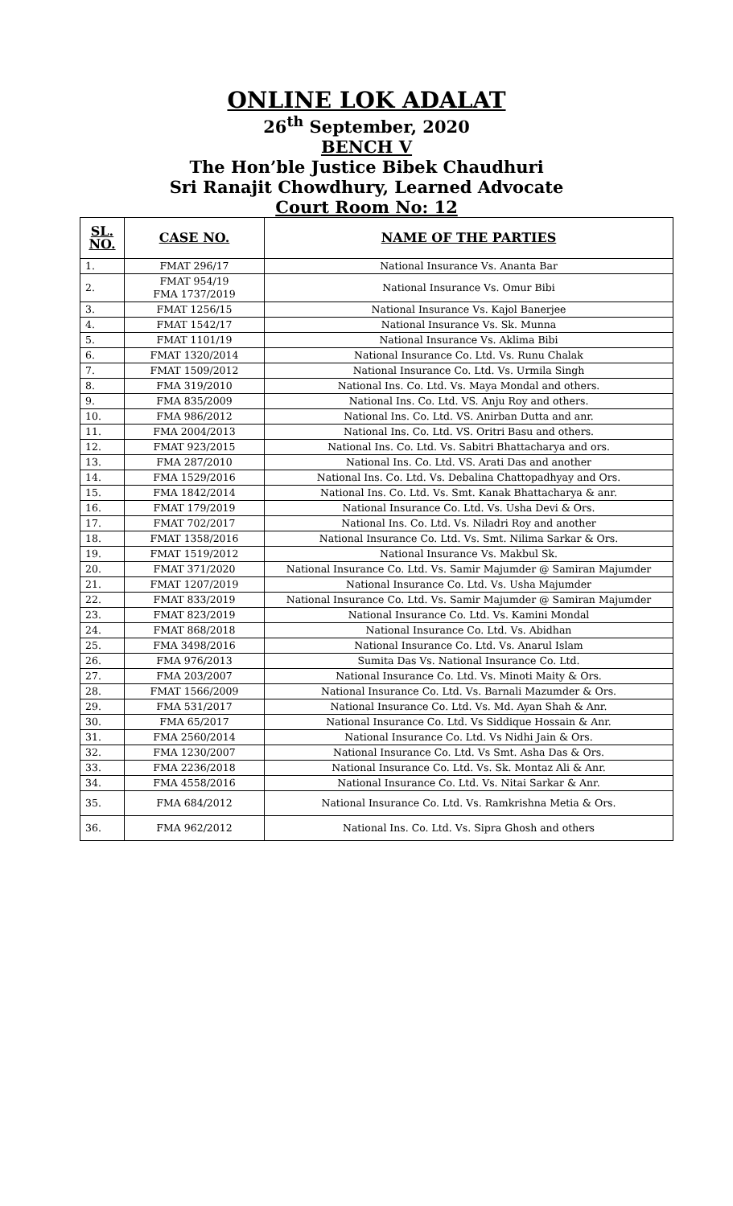ONLINE LOK ADALAT
26<sup>th</sup> September, 2020
BENCH V
The Hon’ble Justice Bibek Chaudhuri
Sri Ranajit Chowdhury, Learned Advocate
Court Room No: 12
| SL. NO. | CASE NO. | NAME OF THE PARTIES |
| --- | --- | --- |
| 1. | FMAT 296/17 | National Insurance Vs. Ananta Bar |
| 2. | FMAT 954/19 FMA 1737/2019 | National Insurance Vs. Omur Bibi |
| 3. | FMAT 1256/15 | National Insurance Vs. Kajol Banerjee |
| 4. | FMAT 1542/17 | National Insurance Vs. Sk. Munna |
| 5. | FMAT 1101/19 | National Insurance Vs. Aklima Bibi |
| 6. | FMAT 1320/2014 | National Insurance Co. Ltd. Vs. Runu Chalak |
| 7. | FMAT 1509/2012 | National Insurance Co. Ltd. Vs. Urmila Singh |
| 8. | FMA 319/2010 | National Ins. Co. Ltd. Vs. Maya Mondal and others. |
| 9. | FMA 835/2009 | National Ins. Co. Ltd. VS. Anju Roy and others. |
| 10. | FMA 986/2012 | National Ins. Co. Ltd. VS. Anirban Dutta and anr. |
| 11. | FMA 2004/2013 | National Ins. Co. Ltd. VS. Oritri Basu and others. |
| 12. | FMAT 923/2015 | National Ins. Co. Ltd. Vs. Sabitri Bhattacharya and ors. |
| 13. | FMA 287/2010 | National Ins. Co. Ltd. VS. Arati Das and another |
| 14. | FMA 1529/2016 | National Ins. Co. Ltd. Vs. Debalina Chattopadhyay and Ors. |
| 15. | FMA 1842/2014 | National Ins. Co. Ltd. Vs. Smt. Kanak Bhattacharya & anr. |
| 16. | FMAT 179/2019 | National Insurance Co. Ltd. Vs. Usha Devi & Ors. |
| 17. | FMAT 702/2017 | National Ins. Co. Ltd. Vs. Niladri Roy and another |
| 18. | FMAT 1358/2016 | National Insurance Co. Ltd. Vs. Smt. Nilima Sarkar & Ors. |
| 19. | FMAT 1519/2012 | National Insurance Vs. Makbul Sk. |
| 20. | FMAT 371/2020 | National Insurance Co. Ltd. Vs. Samir Majumder @ Samiran Majumder |
| 21. | FMAT 1207/2019 | National Insurance Co. Ltd. Vs. Usha Majumder |
| 22. | FMAT 833/2019 | National Insurance Co. Ltd. Vs. Samir Majumder @ Samiran Majumder |
| 23. | FMAT 823/2019 | National Insurance Co. Ltd. Vs. Kamini Mondal |
| 24. | FMAT 868/2018 | National Insurance Co. Ltd. Vs. Abidhan |
| 25. | FMA 3498/2016 | National Insurance Co. Ltd. Vs. Anarul Islam |
| 26. | FMA 976/2013 | Sumita Das Vs. National Insurance Co. Ltd. |
| 27. | FMA 203/2007 | National Insurance Co. Ltd. Vs. Minoti Maity & Ors. |
| 28. | FMAT 1566/2009 | National Insurance Co. Ltd. Vs. Barnali Mazumder & Ors. |
| 29. | FMA 531/2017 | National Insurance Co. Ltd. Vs. Md. Ayan Shah & Anr. |
| 30. | FMA 65/2017 | National Insurance Co. Ltd. Vs Siddique Hossain & Anr. |
| 31. | FMA 2560/2014 | National Insurance Co. Ltd. Vs Nidhi Jain & Ors. |
| 32. | FMA 1230/2007 | National Insurance Co. Ltd. Vs Smt. Asha Das & Ors. |
| 33. | FMA 2236/2018 | National Insurance Co. Ltd. Vs. Sk. Montaz Ali & Anr. |
| 34. | FMA 4558/2016 | National Insurance Co. Ltd. Vs. Nitai Sarkar & Anr. |
| 35. | FMA 684/2012 | National Insurance Co. Ltd. Vs. Ramkrishna Metia & Ors. |
| 36. | FMA 962/2012 | National Ins. Co. Ltd. Vs. Sipra Ghosh and others |